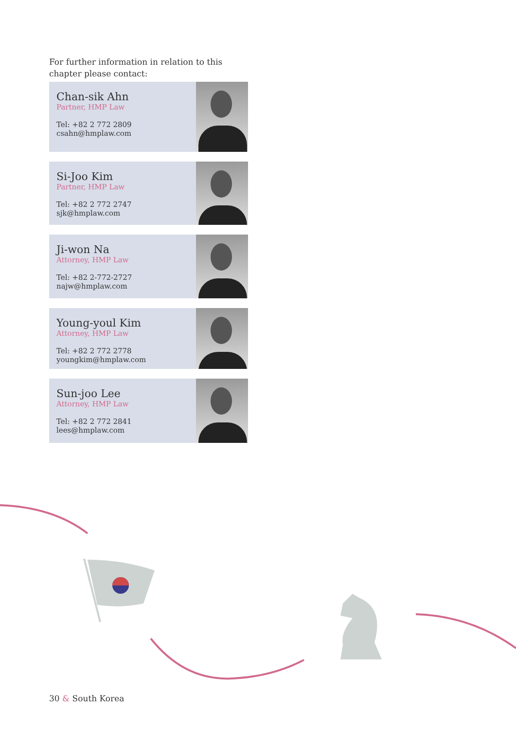For further information in relation to this chapter please contact:
Chan-sik Ahn
Partner, HMP Law
Tel: +82 2 772 2809
csahn@hmplaw.com
Si-Joo Kim
Partner, HMP Law
Tel: +82 2 772 2747
sjk@hmplaw.com
Ji-won Na
Attorney, HMP Law
Tel: +82 2-772-2727
najw@hmplaw.com
Young-youl Kim
Attorney, HMP Law
Tel: +82 2 772 2778
youngkim@hmplaw.com
Sun-joo Lee
Attorney, HMP Law
Tel: +82 2 772 2841
lees@hmplaw.com
30 & South Korea